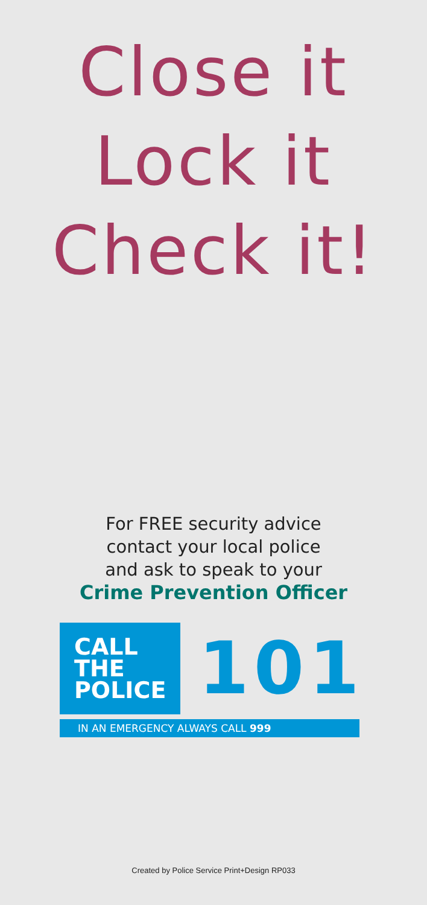Close it
Lock it
Check it!
For FREE security advice
contact your local police
and ask to speak to your
Crime Prevention Officer
CALL THE
POLICE
101
IN AN EMERGENCY ALWAYS CALL 999
Created by Police Service Print+Design RP033